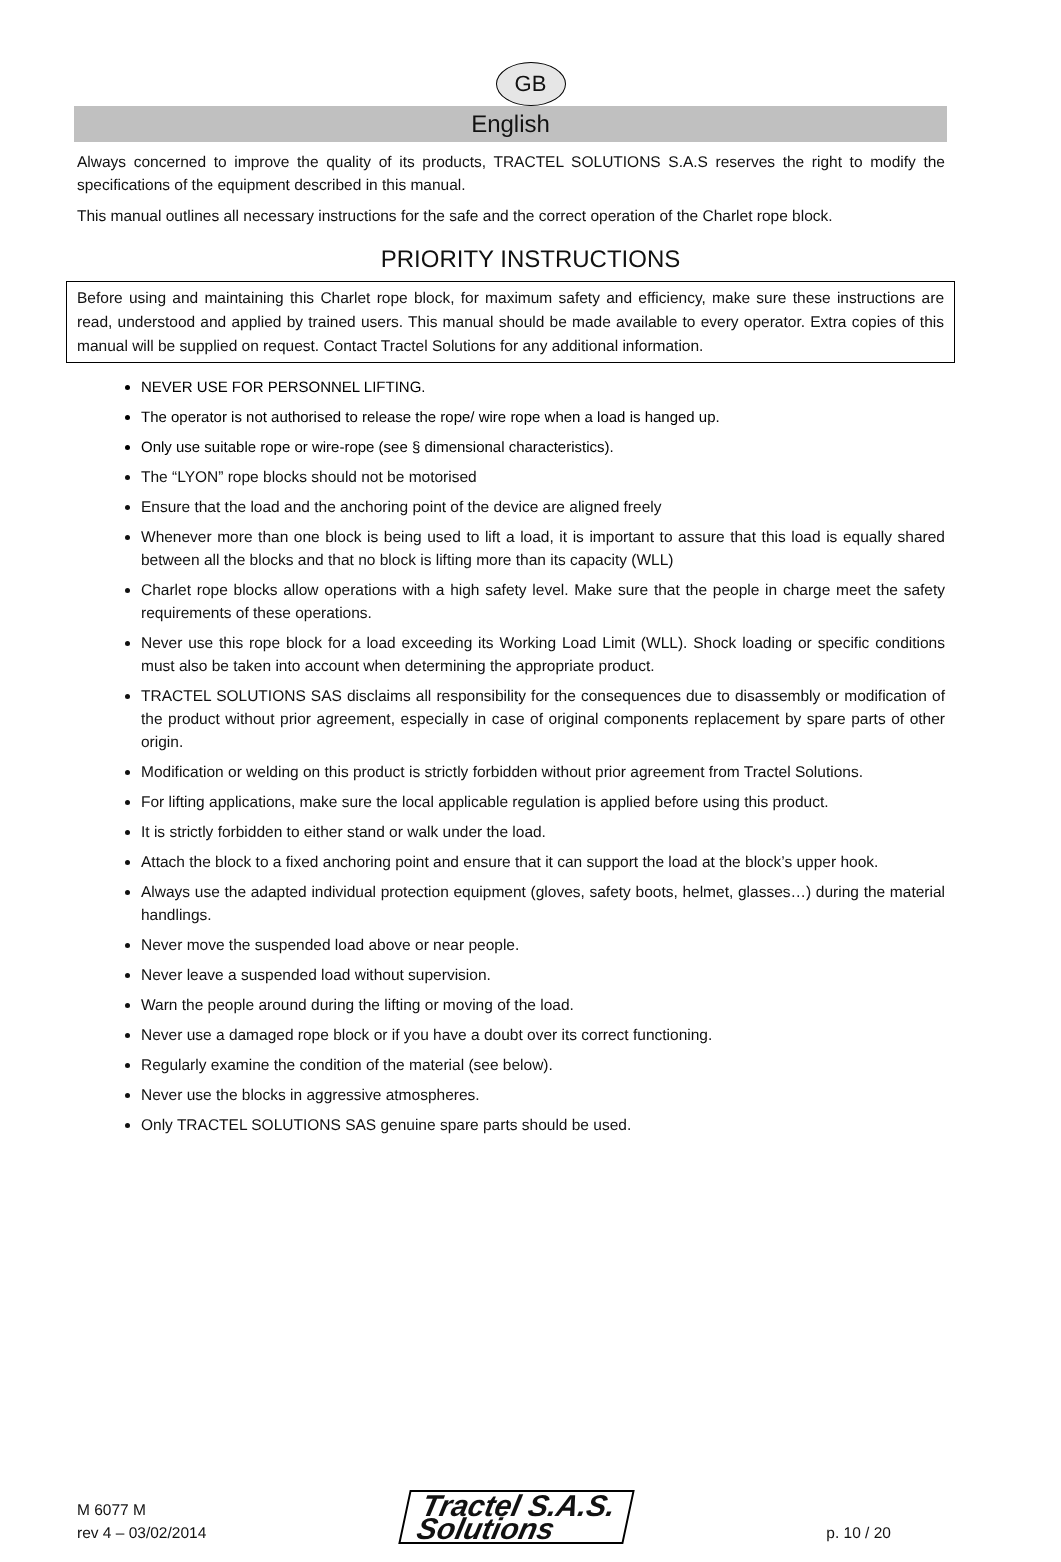GB
English
Always concerned to improve the quality of its products, TRACTEL SOLUTIONS S.A.S reserves the right to modify the specifications of the equipment described in this manual.
This manual outlines all necessary instructions for the safe and the correct operation of the Charlet rope block.
PRIORITY INSTRUCTIONS
Before using and maintaining this Charlet rope block, for maximum safety and efficiency, make sure these instructions are read, understood and applied by trained users. This manual should be made available to every operator. Extra copies of this manual will be supplied on request. Contact Tractel Solutions for any additional information.
NEVER USE FOR PERSONNEL LIFTING.
The operator is not authorised to release the rope/ wire rope when a load is hanged up.
Only use suitable rope or wire-rope (see § dimensional characteristics).
The “LYON” rope blocks should not be motorised
Ensure that the load and the anchoring point of the device are aligned freely
Whenever more than one block is being used to lift a load, it is important to assure that this load is equally shared between all the blocks and that no block is lifting more than its capacity (WLL)
Charlet rope blocks allow operations with a high safety level. Make sure that the people in charge meet the safety requirements of these operations.
Never use this rope block for a load exceeding its Working Load Limit (WLL). Shock loading or specific conditions must also be taken into account when determining the appropriate product.
TRACTEL SOLUTIONS SAS disclaims all responsibility for the consequences due to disassembly or modification of the product without prior agreement, especially in case of original components replacement by spare parts of other origin.
Modification or welding on this product is strictly forbidden without prior agreement from Tractel Solutions.
For lifting applications, make sure the local applicable regulation is applied before using this product.
It is strictly forbidden to either stand or walk under the load.
Attach the block to a fixed anchoring point and ensure that it can support the load at the block’s upper hook.
Always use the adapted individual protection equipment (gloves, safety boots, helmet, glasses…) during the material handlings.
Never move the suspended load above or near people.
Never leave a suspended load without supervision.
Warn the people around during the lifting or moving of the load.
Never use a damaged rope block or if you have a doubt over its correct functioning.
Regularly examine the condition of the material (see below).
Never use the blocks in aggressive atmospheres.
Only TRACTEL SOLUTIONS SAS genuine spare parts should be used.
M 6077 M
rev 4 – 03/02/2014
Tractel S.A.S.
Solutions
p. 10 / 20